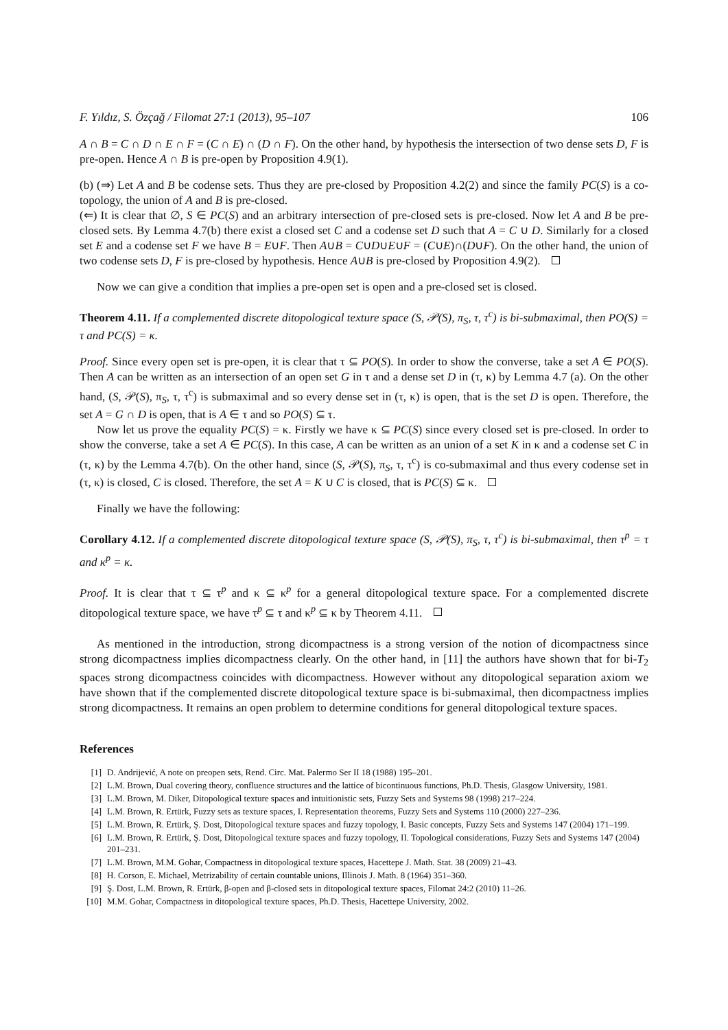F. Yıldız, S. Özçağ / Filomat 27:1 (2013), 95–107 106
A ∩ B = C ∩ D ∩ E ∩ F = (C ∩ E) ∩ (D ∩ F). On the other hand, by hypothesis the intersection of two dense sets D, F is pre-open. Hence A ∩ B is pre-open by Proposition 4.9(1).
(b) (⇒) Let A and B be codense sets. Thus they are pre-closed by Proposition 4.2(2) and since the family PC(S) is a co-topology, the union of A and B is pre-closed.
(⇐) It is clear that ∅, S ∈ PC(S) and an arbitrary intersection of pre-closed sets is pre-closed. Now let A and B be pre-closed sets. By Lemma 4.7(b) there exist a closed set C and a codense set D such that A = C ∪ D. Similarly for a closed set E and a codense set F we have B = E∪F. Then A∪B = C∪D∪E∪F = (C∪E)∩(D∪F). On the other hand, the union of two codense sets D, F is pre-closed by hypothesis. Hence A∪B is pre-closed by Proposition 4.9(2).
Now we can give a condition that implies a pre-open set is open and a pre-closed set is closed.
Theorem 4.11. If a complemented discrete ditopological texture space (S, 𝒫(S), π<sub>S</sub>, τ, τ<sup>c</sup>) is bi-submaximal, then PO(S) = τ and PC(S) = κ.
Proof. Since every open set is pre-open, it is clear that τ ⊆ PO(S). In order to show the converse, take a set A ∈ PO(S). Then A can be written as an intersection of an open set G in τ and a dense set D in (τ, κ) by Lemma 4.7 (a). On the other hand, (S, 𝒫(S), π<sub>S</sub>, τ, τ<sup>c</sup>) is submaximal and so every dense set in (τ, κ) is open, that is the set D is open. Therefore, the set A = G ∩ D is open, that is A ∈ τ and so PO(S) ⊆ τ.
Now let us prove the equality PC(S) = κ. Firstly we have κ ⊆ PC(S) since every closed set is pre-closed. In order to show the converse, take a set A ∈ PC(S). In this case, A can be written as an union of a set K in κ and a codense set C in (τ, κ) by the Lemma 4.7(b). On the other hand, since (S, 𝒫(S), π<sub>S</sub>, τ, τ<sup>c</sup>) is co-submaximal and thus every codense set in (τ, κ) is closed, C is closed. Therefore, the set A = K ∪ C is closed, that is PC(S) ⊆ κ.
Finally we have the following:
Corollary 4.12. If a complemented discrete ditopological texture space (S, 𝒫(S), π<sub>S</sub>, τ, τ<sup>c</sup>) is bi-submaximal, then τ<sup>p</sup> = τ and κ<sup>p</sup> = κ.
Proof. It is clear that τ ⊆ τ<sup>p</sup> and κ ⊆ κ<sup>p</sup> for a general ditopological texture space. For a complemented discrete ditopological texture space, we have τ<sup>p</sup> ⊆ τ and κ<sup>p</sup> ⊆ κ by Theorem 4.11.
As mentioned in the introduction, strong dicompactness is a strong version of the notion of dicompactness since strong dicompactness implies dicompactness clearly. On the other hand, in [11] the authors have shown that for bi-T<sub>2</sub> spaces strong dicompactness coincides with dicompactness. However without any ditopological separation axiom we have shown that if the complemented discrete ditopological texture space is bi-submaximal, then dicompactness implies strong dicompactness. It remains an open problem to determine conditions for general ditopological texture spaces.
References
[1] D. Andrijević, A note on preopen sets, Rend. Circ. Mat. Palermo Ser II 18 (1988) 195–201.
[2] L.M. Brown, Dual covering theory, confluence structures and the lattice of bicontinuous functions, Ph.D. Thesis, Glasgow University, 1981.
[3] L.M. Brown, M. Diker, Ditopological texture spaces and intuitionistic sets, Fuzzy Sets and Systems 98 (1998) 217–224.
[4] L.M. Brown, R. Ertürk, Fuzzy sets as texture spaces, I. Representation theorems, Fuzzy Sets and Systems 110 (2000) 227–236.
[5] L.M. Brown, R. Ertürk, Ş. Dost, Ditopological texture spaces and fuzzy topology, I. Basic concepts, Fuzzy Sets and Systems 147 (2004) 171–199.
[6] L.M. Brown, R. Ertürk, Ş. Dost, Ditopological texture spaces and fuzzy topology, II. Topological considerations, Fuzzy Sets and Systems 147 (2004) 201–231.
[7] L.M. Brown, M.M. Gohar, Compactness in ditopological texture spaces, Hacettepe J. Math. Stat. 38 (2009) 21–43.
[8] H. Corson, E. Michael, Metrizability of certain countable unions, Illinois J. Math. 8 (1964) 351–360.
[9] Ş. Dost, L.M. Brown, R. Ertürk, β-open and β-closed sets in ditopological texture spaces, Filomat 24:2 (2010) 11–26.
[10] M.M. Gohar, Compactness in ditopological texture spaces, Ph.D. Thesis, Hacettepe University, 2002.